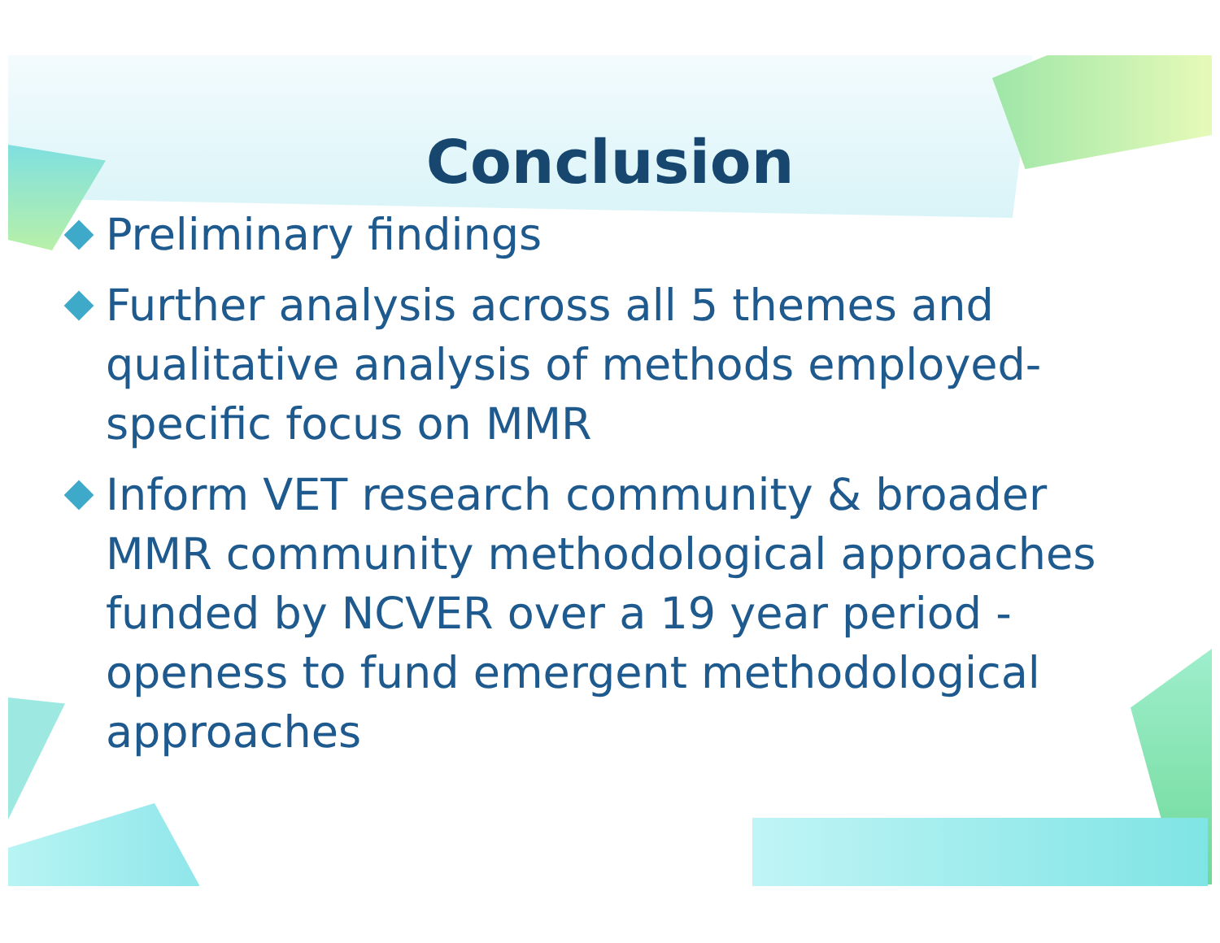Conclusion
Preliminary findings
Further analysis across all 5 themes and qualitative analysis of methods employed-specific focus on MMR
Inform VET research community & broader MMR community methodological approaches funded by NCVER over a 19 year period -openess to fund emergent methodological approaches